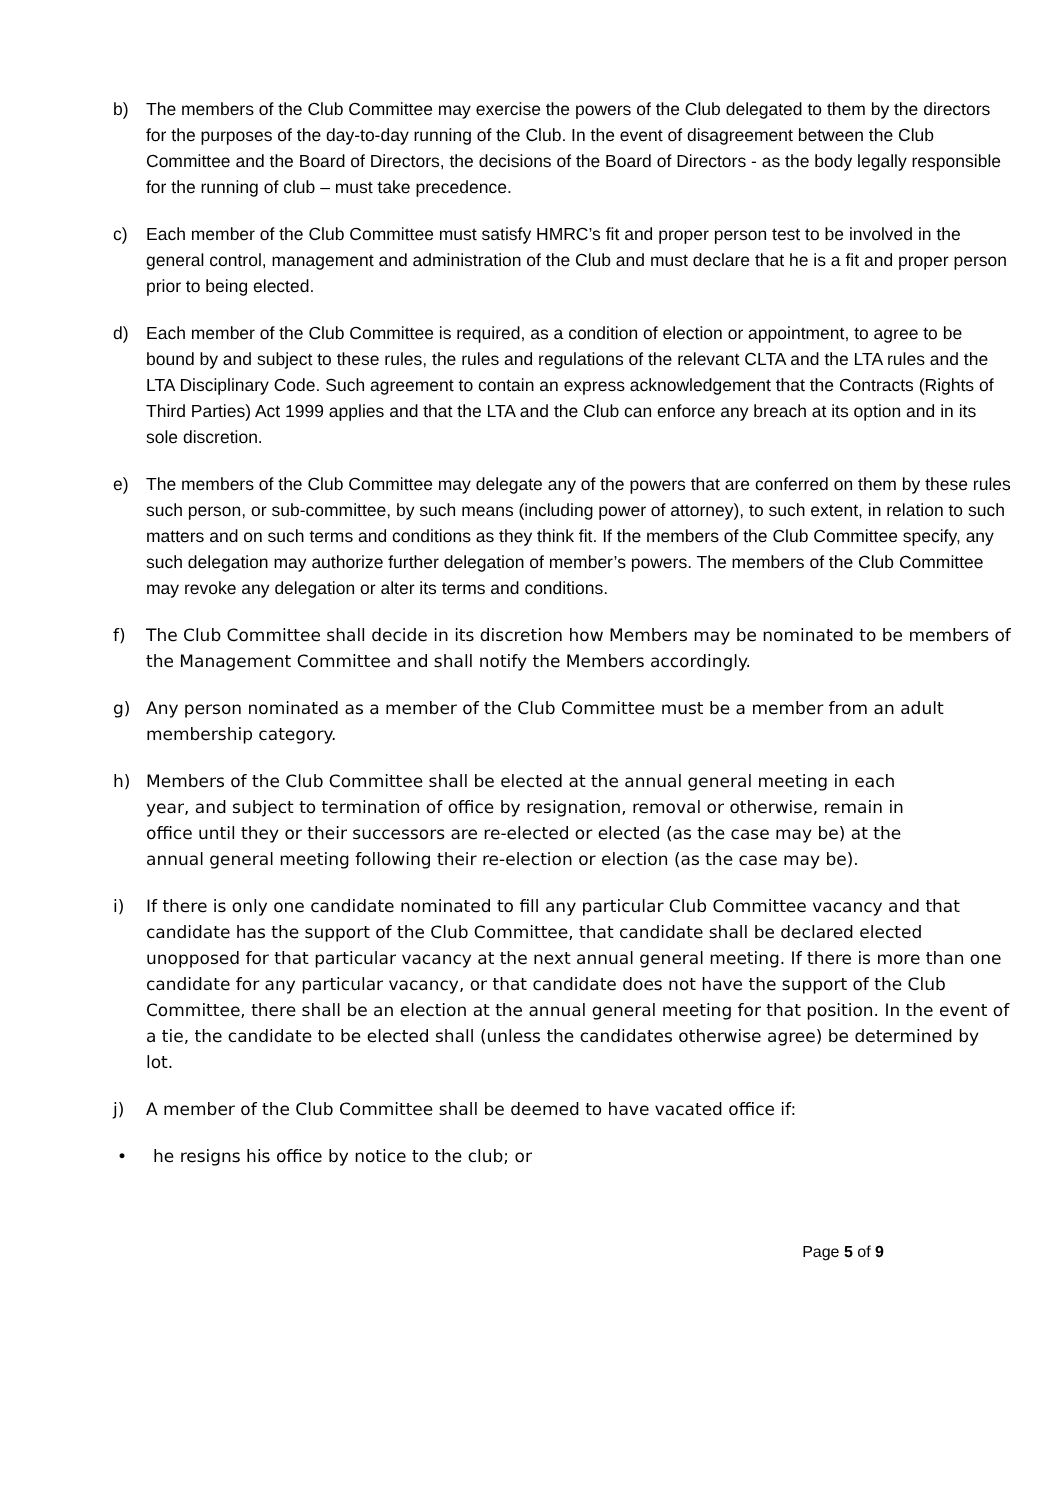b) The members of the Club Committee may exercise the powers of the Club delegated to them by the directors for the purposes of the day-to-day running of the Club. In the event of disagreement between the Club Committee and the Board of Directors, the decisions of the Board of Directors - as the body legally responsible for the running of club – must take precedence.
c) Each member of the Club Committee must satisfy HMRC’s fit and proper person test to be involved in the general control, management and administration of the Club and must declare that he is a fit and proper person prior to being elected.
d) Each member of the Club Committee is required, as a condition of election or appointment, to agree to be bound by and subject to these rules, the rules and regulations of the relevant CLTA and the LTA rules and the LTA Disciplinary Code. Such agreement to contain an express acknowledgement that the Contracts (Rights of Third Parties) Act 1999 applies and that the LTA and the Club can enforce any breach at its option and in its sole discretion.
e) The members of the Club Committee may delegate any of the powers that are conferred on them by these rules such person, or sub-committee, by such means (including power of attorney), to such extent, in relation to such matters and on such terms and conditions as they think fit. If the members of the Club Committee specify, any such delegation may authorize further delegation of member’s powers. The members of the Club Committee may revoke any delegation or alter its terms and conditions.
f) The Club Committee shall decide in its discretion how Members may be nominated to be members of the Management Committee and shall notify the Members accordingly.
g) Any person nominated as a member of the Club Committee must be a member from an adult membership category.
h) Members of the Club Committee shall be elected at the annual general meeting in each year, and subject to termination of office by resignation, removal or otherwise, remain in office until they or their successors are re-elected or elected (as the case may be) at the annual general meeting following their re-election or election (as the case may be).
i) If there is only one candidate nominated to fill any particular Club Committee vacancy and that candidate has the support of the Club Committee, that candidate shall be declared elected unopposed for that particular vacancy at the next annual general meeting. If there is more than one candidate for any particular vacancy, or that candidate does not have the support of the Club Committee, there shall be an election at the annual general meeting for that position. In the event of a tie, the candidate to be elected shall (unless the candidates otherwise agree) be determined by lot.
j) A member of the Club Committee shall be deemed to have vacated office if:
• he resigns his office by notice to the club; or
Page 5 of 9